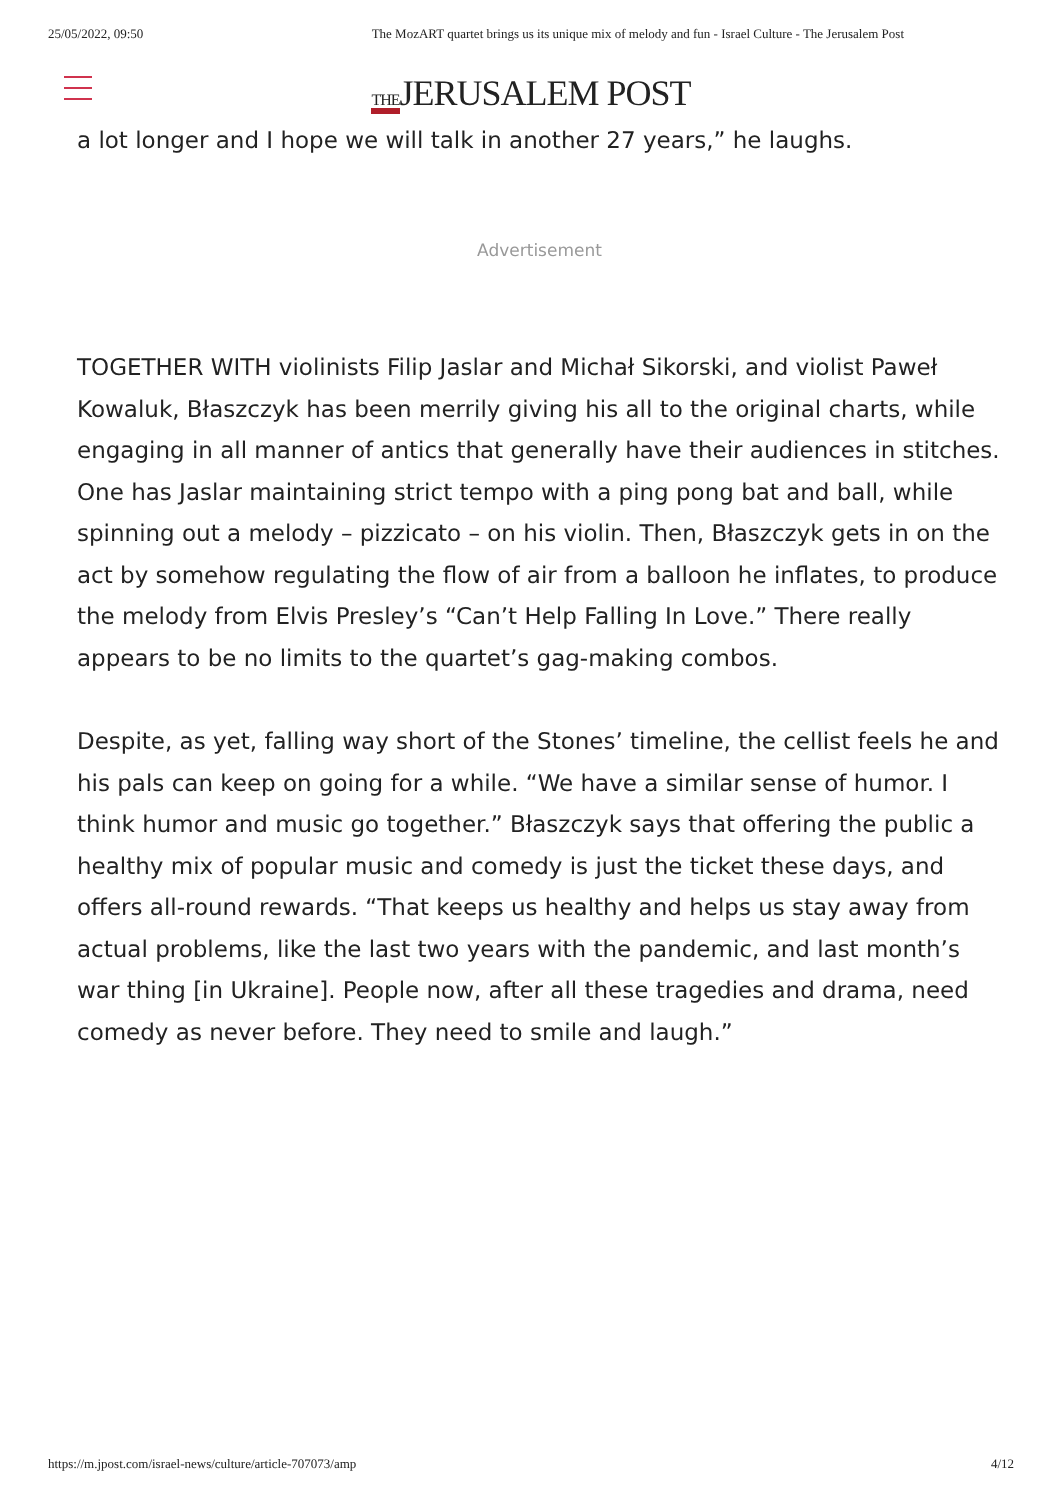25/05/2022, 09:50 The MozART quartet brings us its unique mix of melody and fun - Israel Culture - The Jerusalem Post
THEJERUSALEM POST
a lot longer and I hope we will talk in another 27 years,” he laughs.
Advertisement
TOGETHER WITH violinists Filip Jaslar and Michał Sikorski, and violist Paweł Kowaluk, Błaszczyk has been merrily giving his all to the original charts, while engaging in all manner of antics that generally have their audiences in stitches. One has Jaslar maintaining strict tempo with a ping pong bat and ball, while spinning out a melody – pizzicato – on his violin. Then, Błaszczyk gets in on the act by somehow regulating the flow of air from a balloon he inflates, to produce the melody from Elvis Presley’s “Can’t Help Falling In Love.” There really appears to be no limits to the quartet’s gag-making combos.
Despite, as yet, falling way short of the Stones’ timeline, the cellist feels he and his pals can keep on going for a while. “We have a similar sense of humor. I think humor and music go together.” Błaszczyk says that offering the public a healthy mix of popular music and comedy is just the ticket these days, and offers all-round rewards. “That keeps us healthy and helps us stay away from actual problems, like the last two years with the pandemic, and last month’s war thing [in Ukraine]. People now, after all these tragedies and drama, need comedy as never before. They need to smile and laugh.”
https://m.jpost.com/israel-news/culture/article-707073/amp 4/12